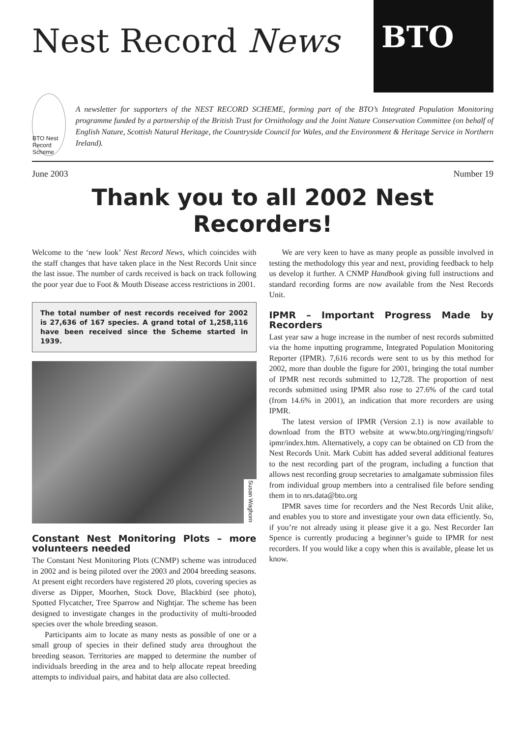Nest Record News
BTO
BTO Nest Record Scheme
A newsletter for supporters of the NEST RECORD SCHEME, forming part of the BTO’s Integrated Population Monitoring programme funded by a partnership of the British Trust for Ornithology and the Joint Nature Conservation Committee (on behalf of English Nature, Scottish Natural Heritage, the Countryside Council for Wales, and the Environment & Heritage Service in Northern Ireland).
June 2003 Number 19
Thank you to all 2002 Nest Recorders!
Welcome to the ‘new look’ Nest Record News, which coincides with the staff changes that have taken place in the Nest Records Unit since the last issue. The number of cards received is back on track following the poor year due to Foot & Mouth Disease access restrictions in 2001.
The total number of nest records received for 2002 is 27,636 of 167 species. A grand total of 1,258,116 have been received since the Scheme started in 1939.
Susan Waghorn
Constant Nest Monitoring Plots – more volunteers needed
The Constant Nest Monitoring Plots (CNMP) scheme was introduced in 2002 and is being piloted over the 2003 and 2004 breeding seasons. At present eight recorders have registered 20 plots, covering species as diverse as Dipper, Moorhen, Stock Dove, Blackbird (see photo), Spotted Flycatcher, Tree Sparrow and Nightjar. The scheme has been designed to investigate changes in the productivity of multi-brooded species over the whole breeding season.
Participants aim to locate as many nests as possible of one or a small group of species in their defined study area throughout the breeding season. Territories are mapped to determine the number of individuals breeding in the area and to help allocate repeat breeding attempts to individual pairs, and habitat data are also collected.
We are very keen to have as many people as possible involved in testing the methodology this year and next, providing feedback to help us develop it further. A CNMP Handbook giving full instructions and standard recording forms are now available from the Nest Records Unit.
IPMR – Important Progress Made by Recorders
Last year saw a huge increase in the number of nest records submitted via the home inputting programme, Integrated Population Monitoring Reporter (IPMR). 7,616 records were sent to us by this method for 2002, more than double the figure for 2001, bringing the total number of IPMR nest records submitted to 12,728. The proportion of nest records submitted using IPMR also rose to 27.6% of the card total (from 14.6% in 2001), an indication that more recorders are using IPMR.
The latest version of IPMR (Version 2.1) is now available to download from the BTO website at www.bto.org/ringing/ringsoft/ ipmr/index.htm. Alternatively, a copy can be obtained on CD from the Nest Records Unit. Mark Cubitt has added several additional features to the nest recording part of the program, including a function that allows nest recording group secretaries to amalgamate submission files from individual group members into a centralised file before sending them in to nrs.data@bto.org
IPMR saves time for recorders and the Nest Records Unit alike, and enables you to store and investigate your own data efficiently. So, if you’re not already using it please give it a go. Nest Recorder Ian Spence is currently producing a beginner’s guide to IPMR for nest recorders. If you would like a copy when this is available, please let us know.